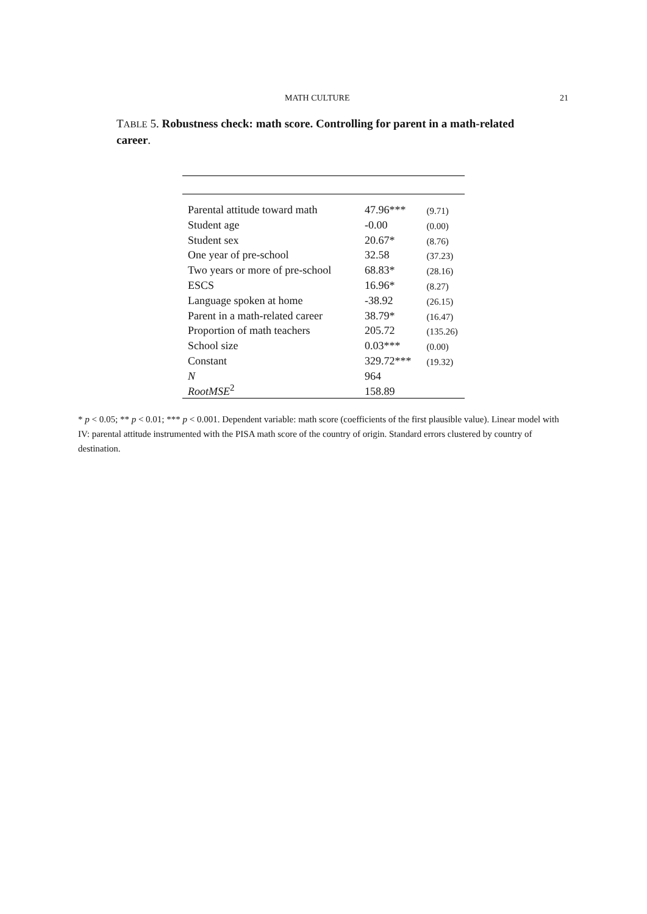MATH CULTURE 21
TABLE 5. Robustness check: math score. Controlling for parent in a math-related career.
| Parental attitude toward math | 47.96*** | (9.71) |
| Student age | -0.00 | (0.00) |
| Student sex | 20.67* | (8.76) |
| One year of pre-school | 32.58 | (37.23) |
| Two years or more of pre-school | 68.83* | (28.16) |
| ESCS | 16.96* | (8.27) |
| Language spoken at home | -38.92 | (26.15) |
| Parent in a math-related career | 38.79* | (16.47) |
| Proportion of math teachers | 205.72 | (135.26) |
| School size | 0.03*** | (0.00) |
| Constant | 329.72*** | (19.32) |
| N | 964 | |
| RootMSE<sup>2</sup> | 158.89 | |
* p < 0.05; ** p < 0.01; *** p < 0.001. Dependent variable: math score (coefficients of the first plausible value). Linear model with IV: parental attitude instrumented with the PISA math score of the country of origin. Standard errors clustered by country of destination.